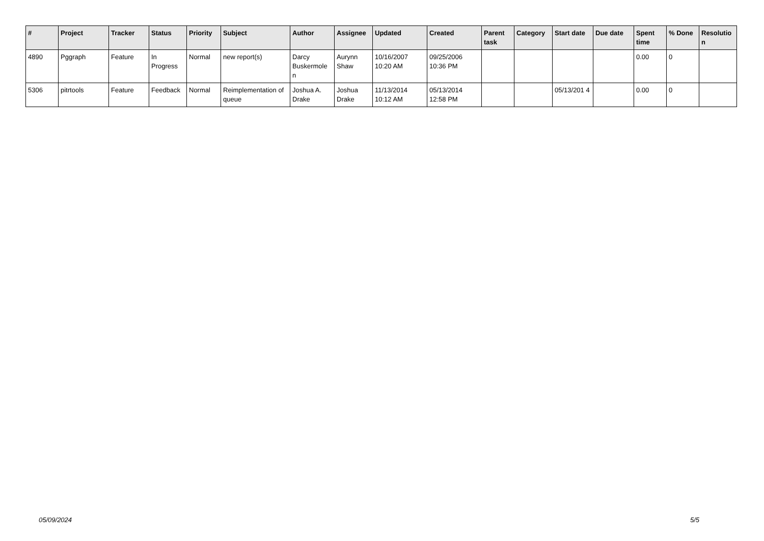| # | Project | Tracker | Status | Priority | Subject | Author | Assignee | Updated | Created | Parent task | Category | Start date | Due date | Spent time | % Done | Resolutio n |
| --- | --- | --- | --- | --- | --- | --- | --- | --- | --- | --- | --- | --- | --- | --- | --- | --- |
| 4890 | Pggraph | Feature | In Progress | Normal | new report(s) | Darcy Buskermole n | Aurynn Shaw | 10/16/2007 10:20 AM | 09/25/2006 10:36 PM | | | | | 0.00 | 0 | |
| 5306 | pitrtools | Feature | Feedback | Normal | Reimplementation of queue | Joshua A. Drake | Joshua Drake | 11/13/2014 10:12 AM | 05/13/2014 12:58 PM | | | 05/13/201 4 | | 0.00 | 0 | |
05/09/2024 5/5